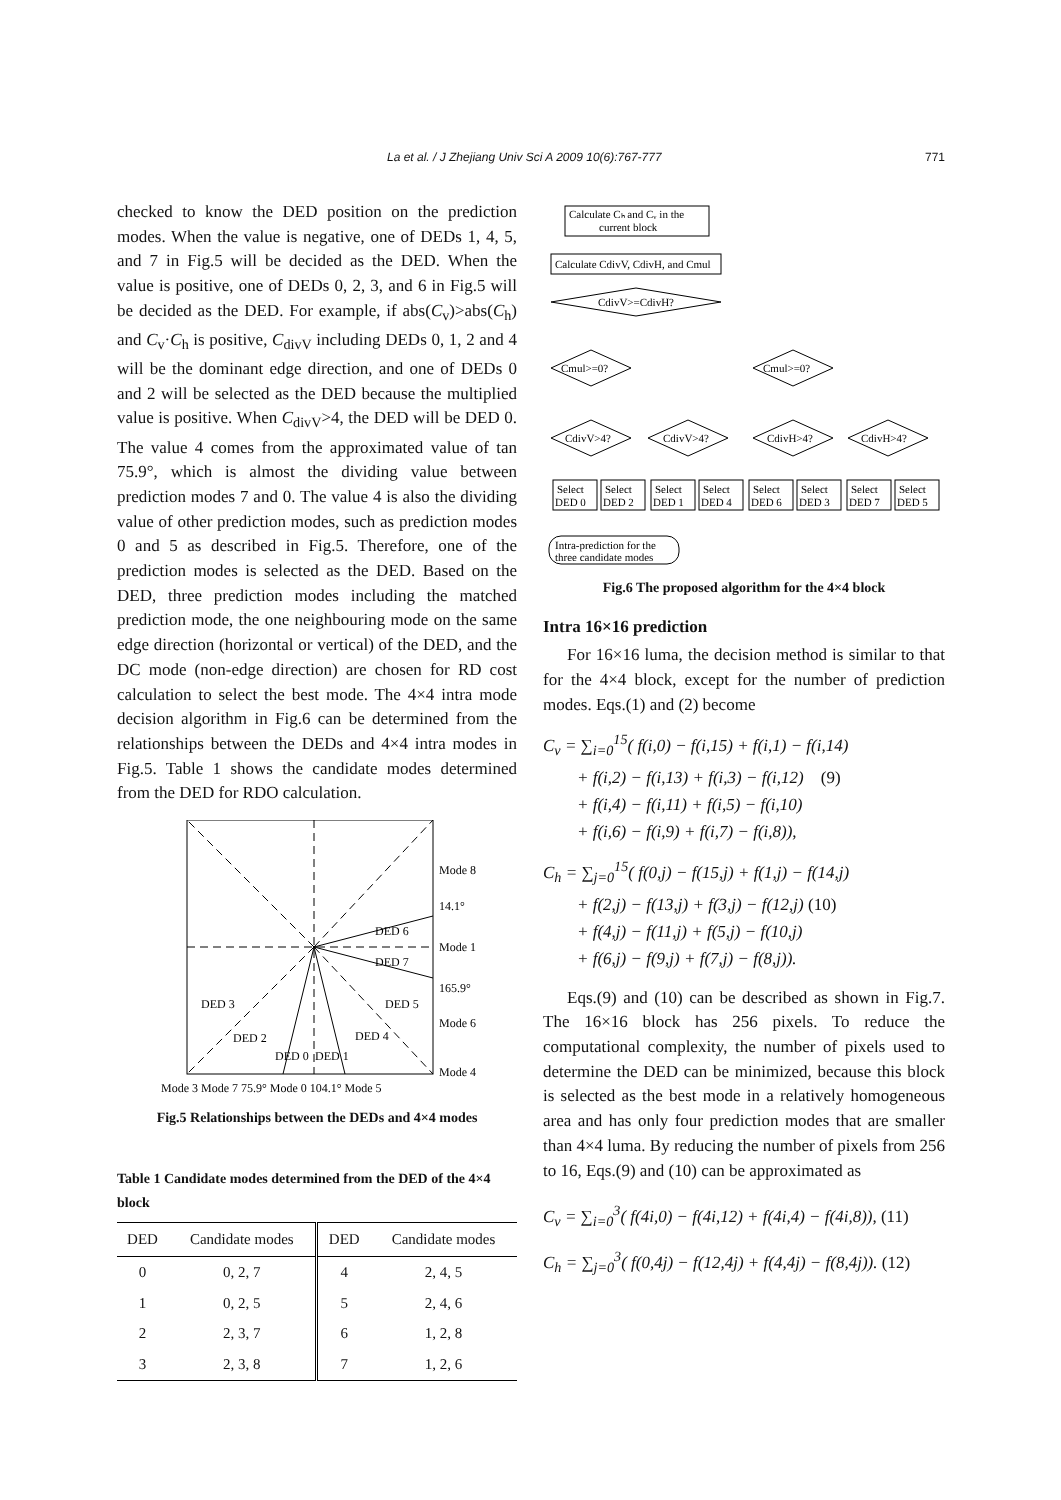La et al. / J Zhejiang Univ Sci A 2009 10(6):767-777 771
checked to know the DED position on the prediction modes. When the value is negative, one of DEDs 1, 4, 5, and 7 in Fig.5 will be decided as the DED. When the value is positive, one of DEDs 0, 2, 3, and 6 in Fig.5 will be decided as the DED. For example, if abs(C<sub>v</sub>)>abs(C<sub>h</sub>) and C<sub>v</sub>·C<sub>h</sub> is positive, C<sub>divV</sub> including DEDs 0, 1, 2 and 4 will be the dominant edge direction, and one of DEDs 0 and 2 will be selected as the DED because the multiplied value is positive. When C<sub>divV</sub>>4, the DED will be DED 0. The value 4 comes from the approximated value of tan 75.9°, which is almost the dividing value between prediction modes 7 and 0. The value 4 is also the dividing value of other prediction modes, such as prediction modes 0 and 5 as described in Fig.5. Therefore, one of the prediction modes is selected as the DED. Based on the DED, three prediction modes including the matched prediction mode, the one neighbouring mode on the same edge direction (horizontal or vertical) of the DED, and the DC mode (non-edge direction) are chosen for RD cost calculation to select the best mode. The 4×4 intra mode decision algorithm in Fig.6 can be determined from the relationships between the DEDs and 4×4 intra modes in Fig.5. Table 1 shows the candidate modes determined from the DED for RDO calculation.
Mode 8
14.1°
DED 6
Mode 1
DED 7
165.9°
DED 3
DED 5
Mode 6
DED 2
DED 4
DED 0
DED 1
Mode 4
Mode 3 Mode 7 75.9° Mode 0 104.1° Mode 5
Fig.5 Relationships between the DEDs and 4×4 modes
Table 1 Candidate modes determined from the DED of the 4×4 block
| DED | Candidate modes | DED | Candidate modes |
| --- | --- | --- | --- |
| 0 | 0, 2, 7 | 4 | 2, 4, 5 |
| 1 | 0, 2, 5 | 5 | 2, 4, 6 |
| 2 | 2, 3, 7 | 6 | 1, 2, 8 |
| 3 | 2, 3, 8 | 7 | 1, 2, 6 |
Calculate Cₕ and Cᵥ in the
current block
Calculate CdivV, CdivH, and Cmul
CdivV>=CdivH?
Cmul>=0?
Cmul>=0?
CdivV>4?
CdivV>4?
CdivH>4?
CdivH>4?
Select
DED 0
Select
DED 2
Select
DED 1
Select
DED 4
Select
DED 6
Select
DED 3
Select
DED 7
Select
DED 5
Intra-prediction for the
three candidate modes
Fig.6 The proposed algorithm for the 4×4 block
Intra 16×16 prediction
For 16×16 luma, the decision method is similar to that for the 4×4 block, except for the number of prediction modes. Eqs.(1) and (2) become
C<sub>v</sub> = ∑<sub>i=0</sub><sup>15</sup>( f(i,0) − f(i,15) + f(i,1) − f(i,14)
+ f(i,2) − f(i,13) + f(i,3) − f(i,12) (9)
+ f(i,4) − f(i,11) + f(i,5) − f(i,10)
+ f(i,6) − f(i,9) + f(i,7) − f(i,8)),
C<sub>h</sub> = ∑<sub>j=0</sub><sup>15</sup>( f(0,j) − f(15,j) + f(1,j) − f(14,j)
+ f(2,j) − f(13,j) + f(3,j) − f(12,j) (10)
+ f(4,j) − f(11,j) + f(5,j) − f(10,j)
+ f(6,j) − f(9,j) + f(7,j) − f(8,j)).
Eqs.(9) and (10) can be described as shown in Fig.7. The 16×16 block has 256 pixels. To reduce the computational complexity, the number of pixels used to determine the DED can be minimized, because this block is selected as the best mode in a relatively homogeneous area and has only four prediction modes that are smaller than 4×4 luma. By reducing the number of pixels from 256 to 16, Eqs.(9) and (10) can be approximated as
C<sub>v</sub> = ∑<sub>i=0</sub><sup>3</sup>( f(4i,0) − f(4i,12) + f(4i,4) − f(4i,8)), (11)
C<sub>h</sub> = ∑<sub>j=0</sub><sup>3</sup>( f(0,4j) − f(12,4j) + f(4,4j) − f(8,4j)). (12)